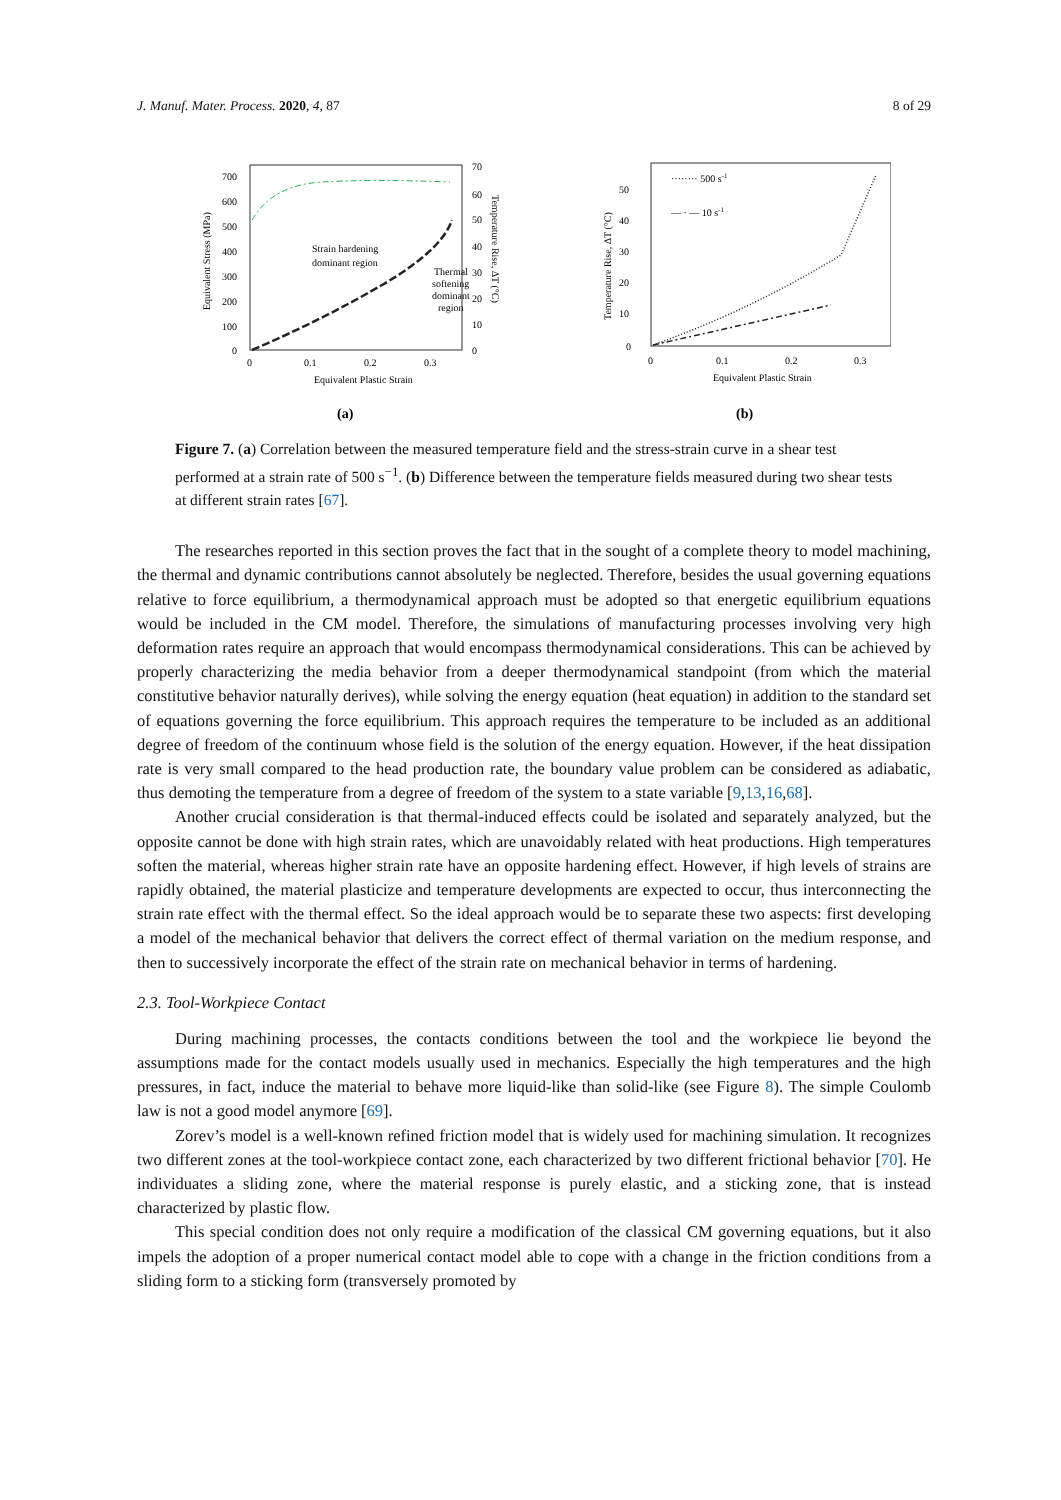J. Manuf. Mater. Process. 2020, 4, 87 8 of 29
700
600
500
400
300
200
100
0
70
60
50
40
30
20
10
0
0
0.1
0.2
0.3
Equivalent Plastic Strain
Equivalent Stress (MPa)
Temperature Rise, ΔT (°C)
Strain hardening
dominant region
Thermal
softening
dominant
region
(a)
50
40
30
20
10
0
0
0.1
0.2
0.3
Equivalent Plastic Strain
Temperature Rise, ΔT (°C)
········ 500 s-1
— · — 10 s-1
(b)
Figure 7. (a) Correlation between the measured temperature field and the stress-strain curve in a shear test performed at a strain rate of 500 s<sup>−1</sup>. (b) Difference between the temperature fields measured during two shear tests at different strain rates [67].
The researches reported in this section proves the fact that in the sought of a complete theory to model machining, the thermal and dynamic contributions cannot absolutely be neglected. Therefore, besides the usual governing equations relative to force equilibrium, a thermodynamical approach must be adopted so that energetic equilibrium equations would be included in the CM model. Therefore, the simulations of manufacturing processes involving very high deformation rates require an approach that would encompass thermodynamical considerations. This can be achieved by properly characterizing the media behavior from a deeper thermodynamical standpoint (from which the material constitutive behavior naturally derives), while solving the energy equation (heat equation) in addition to the standard set of equations governing the force equilibrium. This approach requires the temperature to be included as an additional degree of freedom of the continuum whose field is the solution of the energy equation. However, if the heat dissipation rate is very small compared to the head production rate, the boundary value problem can be considered as adiabatic, thus demoting the temperature from a degree of freedom of the system to a state variable [9,13,16,68].
Another crucial consideration is that thermal-induced effects could be isolated and separately analyzed, but the opposite cannot be done with high strain rates, which are unavoidably related with heat productions. High temperatures soften the material, whereas higher strain rate have an opposite hardening effect. However, if high levels of strains are rapidly obtained, the material plasticize and temperature developments are expected to occur, thus interconnecting the strain rate effect with the thermal effect. So the ideal approach would be to separate these two aspects: first developing a model of the mechanical behavior that delivers the correct effect of thermal variation on the medium response, and then to successively incorporate the effect of the strain rate on mechanical behavior in terms of hardening.
2.3. Tool-Workpiece Contact
During machining processes, the contacts conditions between the tool and the workpiece lie beyond the assumptions made for the contact models usually used in mechanics. Especially the high temperatures and the high pressures, in fact, induce the material to behave more liquid-like than solid-like (see Figure 8). The simple Coulomb law is not a good model anymore [69].
Zorev’s model is a well-known refined friction model that is widely used for machining simulation. It recognizes two different zones at the tool-workpiece contact zone, each characterized by two different frictional behavior [70]. He individuates a sliding zone, where the material response is purely elastic, and a sticking zone, that is instead characterized by plastic flow.
This special condition does not only require a modification of the classical CM governing equations, but it also impels the adoption of a proper numerical contact model able to cope with a change in the friction conditions from a sliding form to a sticking form (transversely promoted by